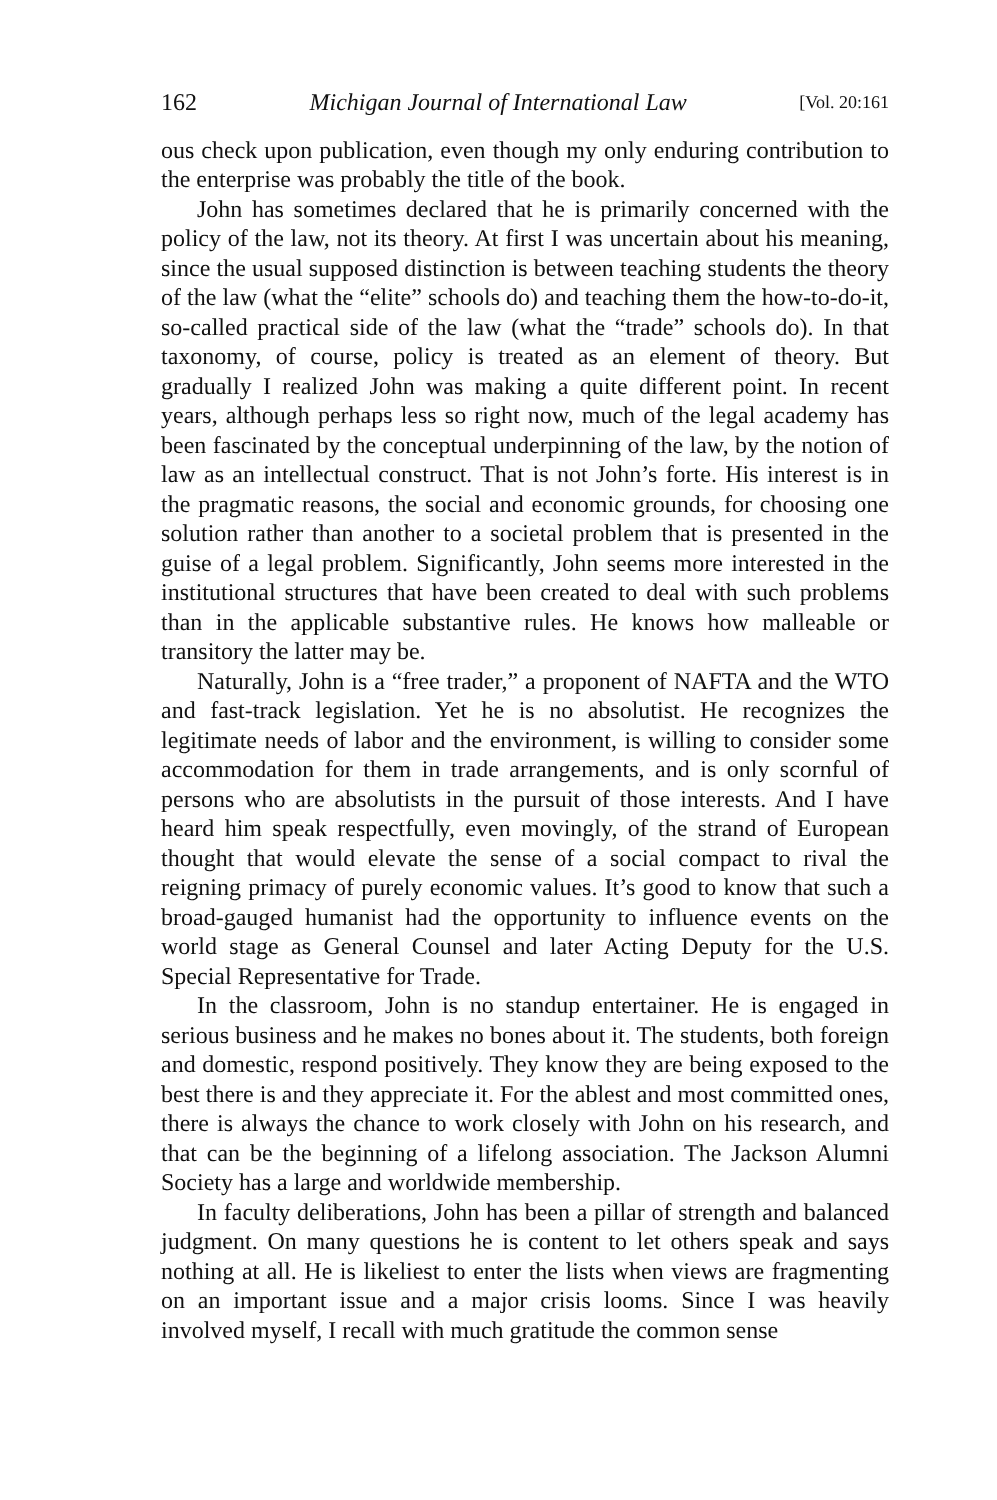162 Michigan Journal of International Law [Vol. 20:161
ous check upon publication, even though my only enduring contribution to the enterprise was probably the title of the book.
John has sometimes declared that he is primarily concerned with the policy of the law, not its theory. At first I was uncertain about his meaning, since the usual supposed distinction is between teaching students the theory of the law (what the “elite” schools do) and teaching them the how-to-do-it, so-called practical side of the law (what the “trade” schools do). In that taxonomy, of course, policy is treated as an element of theory. But gradually I realized John was making a quite different point. In recent years, although perhaps less so right now, much of the legal academy has been fascinated by the conceptual underpinning of the law, by the notion of law as an intellectual construct. That is not John’s forte. His interest is in the pragmatic reasons, the social and economic grounds, for choosing one solution rather than another to a societal problem that is presented in the guise of a legal problem. Significantly, John seems more interested in the institutional structures that have been created to deal with such problems than in the applicable substantive rules. He knows how malleable or transitory the latter may be.
Naturally, John is a “free trader,” a proponent of NAFTA and the WTO and fast-track legislation. Yet he is no absolutist. He recognizes the legitimate needs of labor and the environment, is willing to consider some accommodation for them in trade arrangements, and is only scornful of persons who are absolutists in the pursuit of those interests. And I have heard him speak respectfully, even movingly, of the strand of European thought that would elevate the sense of a social compact to rival the reigning primacy of purely economic values. It’s good to know that such a broad-gauged humanist had the opportunity to influence events on the world stage as General Counsel and later Acting Deputy for the U.S. Special Representative for Trade.
In the classroom, John is no standup entertainer. He is engaged in serious business and he makes no bones about it. The students, both foreign and domestic, respond positively. They know they are being exposed to the best there is and they appreciate it. For the ablest and most committed ones, there is always the chance to work closely with John on his research, and that can be the beginning of a lifelong association. The Jackson Alumni Society has a large and worldwide membership.
In faculty deliberations, John has been a pillar of strength and balanced judgment. On many questions he is content to let others speak and says nothing at all. He is likeliest to enter the lists when views are fragmenting on an important issue and a major crisis looms. Since I was heavily involved myself, I recall with much gratitude the common sense